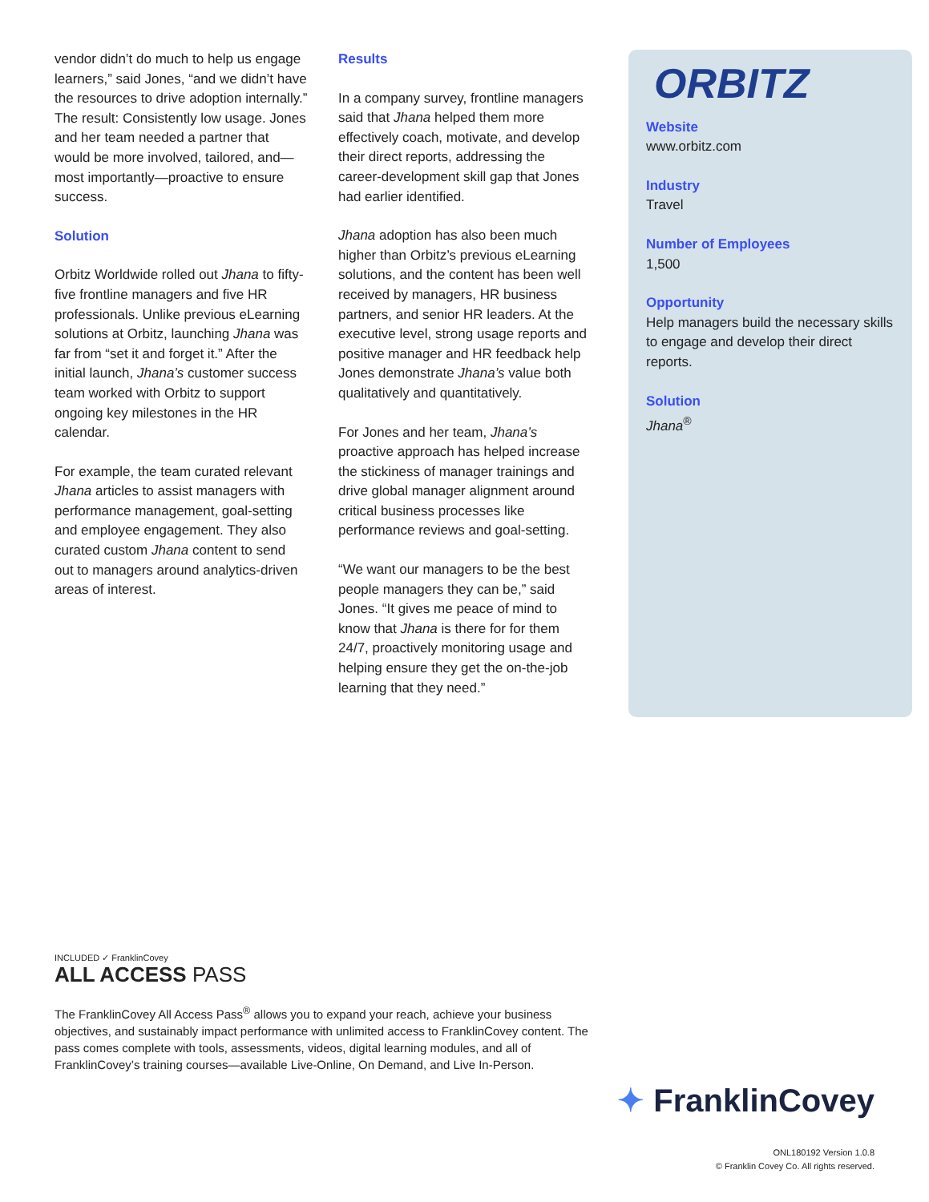vendor didn’t do much to help us engage learners,” said Jones, “and we didn’t have the resources to drive adoption internally.” The result: Consistently low usage. Jones and her team needed a partner that would be more involved, tailored, and—most importantly—proactive to ensure success.
Solution
Orbitz Worldwide rolled out Jhana to fifty-five frontline managers and five HR professionals. Unlike previous eLearning solutions at Orbitz, launching Jhana was far from “set it and forget it.” After the initial launch, Jhana’s customer success team worked with Orbitz to support ongoing key milestones in the HR calendar.
For example, the team curated relevant Jhana articles to assist managers with performance management, goal-setting and employee engagement. They also curated custom Jhana content to send out to managers around analytics-driven areas of interest.
Results
In a company survey, frontline managers said that Jhana helped them more effectively coach, motivate, and develop their direct reports, addressing the career-development skill gap that Jones had earlier identified.
Jhana adoption has also been much higher than Orbitz’s previous eLearning solutions, and the content has been well received by managers, HR business partners, and senior HR leaders. At the executive level, strong usage reports and positive manager and HR feedback help Jones demonstrate Jhana’s value both qualitatively and quantitatively.
For Jones and her team, Jhana’s proactive approach has helped increase the stickiness of manager trainings and drive global manager alignment around critical business processes like performance reviews and goal-setting.
“We want our managers to be the best people managers they can be,” said Jones. “It gives me peace of mind to know that Jhana is there for for them 24/7, proactively monitoring usage and helping ensure they get the on-the-job learning that they need.”
ORBITZ
Website
www.orbitz.com
Industry
Travel
Number of Employees
1,500
Opportunity
Help managers build the necessary skills to engage and develop their direct reports.
Solution
Jhana<sup>®</sup>
INCLUDED ✓ FranklinCovey
ALL ACCESS PASS
The FranklinCovey All Access Pass<sup>®</sup> allows you to expand your reach, achieve your business objectives, and sustainably impact performance with unlimited access to FranklinCovey content. The pass comes complete with tools, assessments, videos, digital learning modules, and all of FranklinCovey’s training courses—available Live-Online, On Demand, and Live In-Person.
✦ FranklinCovey
ONL180192 Version 1.0.8
© Franklin Covey Co. All rights reserved.